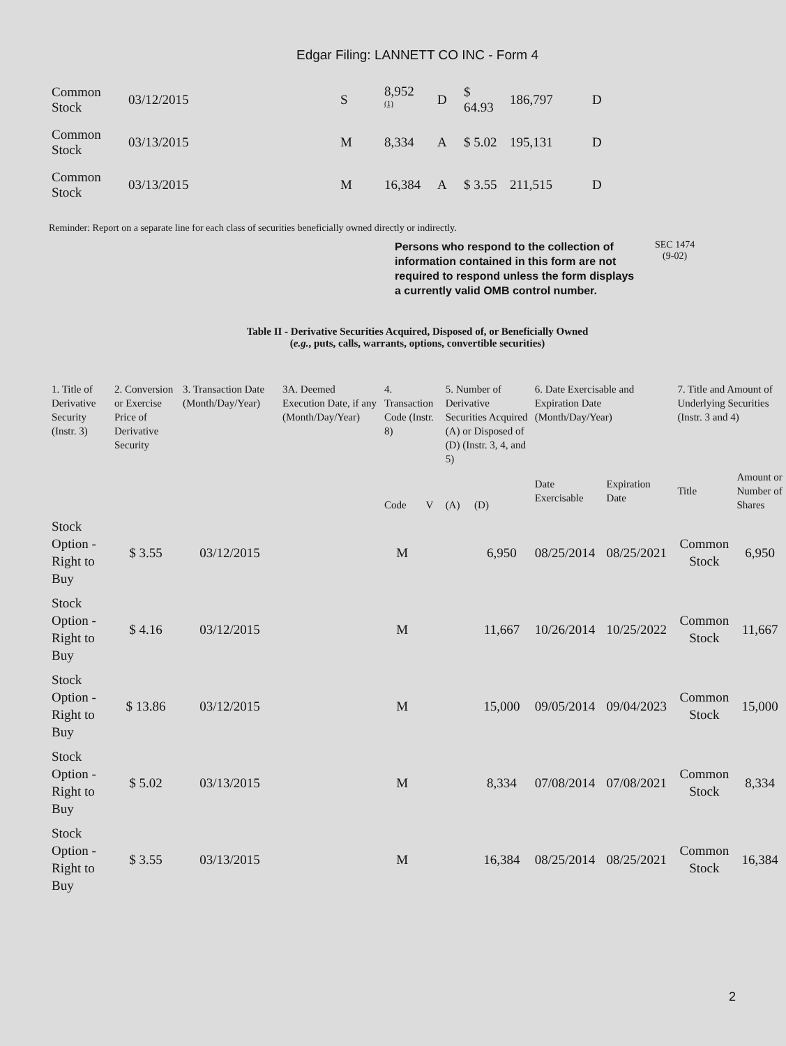Edgar Filing: LANNETT CO INC - Form 4
| Common Stock | 03/12/2015 | S | 8,952 <sup>(1)</sup> | D | $ 64.93 | 186,797 | D |
| Common Stock | 03/13/2015 | M | 8,334 | A | $ 5.02 | 195,131 | D |
| Common Stock | 03/13/2015 | M | 16,384 | A | $ 3.55 | 211,515 | D |
Reminder: Report on a separate line for each class of securities beneficially owned directly or indirectly.
Persons who respond to the collection of information contained in this form are not required to respond unless the form displays a currently valid OMB control number.
SEC 1474
(9-02)
Table II - Derivative Securities Acquired, Disposed of, or Beneficially Owned
(e.g., puts, calls, warrants, options, convertible securities)
| 1. Title of Derivative Security (Instr. 3) | 2. Conversion or Exercise Price of Derivative Security | 3. Transaction Date (Month/Day/Year) | 3A. Deemed Execution Date, if any (Month/Day/Year) | 4. Transaction Code (Instr. 8) | | 5. Number of Derivative Securities Acquired (A) or Disposed of (D) (Instr. 3, 4, and 5) | | 6. Date Exercisable and Expiration Date (Month/Day/Year) | | 7. Title and Amount of Underlying Securities (Instr. 3 and 4) | |
| --- | --- | --- | --- | --- | --- | --- | --- | --- | --- | --- | --- |
| | | | | Code | V | (A) | (D) | Date Exercisable | Expiration Date | Title | Amount or Number of Shares |
| Stock Option - Right to Buy | $ 3.55 | 03/12/2015 | | M | | | 6,950 | 08/25/2014 | 08/25/2021 | Common Stock | 6,950 |
| Stock Option - Right to Buy | $ 4.16 | 03/12/2015 | | M | | | 11,667 | 10/26/2014 | 10/25/2022 | Common Stock | 11,667 |
| Stock Option - Right to Buy | $ 13.86 | 03/12/2015 | | M | | | 15,000 | 09/05/2014 | 09/04/2023 | Common Stock | 15,000 |
| Stock Option - Right to Buy | $ 5.02 | 03/13/2015 | | M | | | 8,334 | 07/08/2014 | 07/08/2021 | Common Stock | 8,334 |
| Stock Option - Right to Buy | $ 3.55 | 03/13/2015 | | M | | | 16,384 | 08/25/2014 | 08/25/2021 | Common Stock | 16,384 |
2